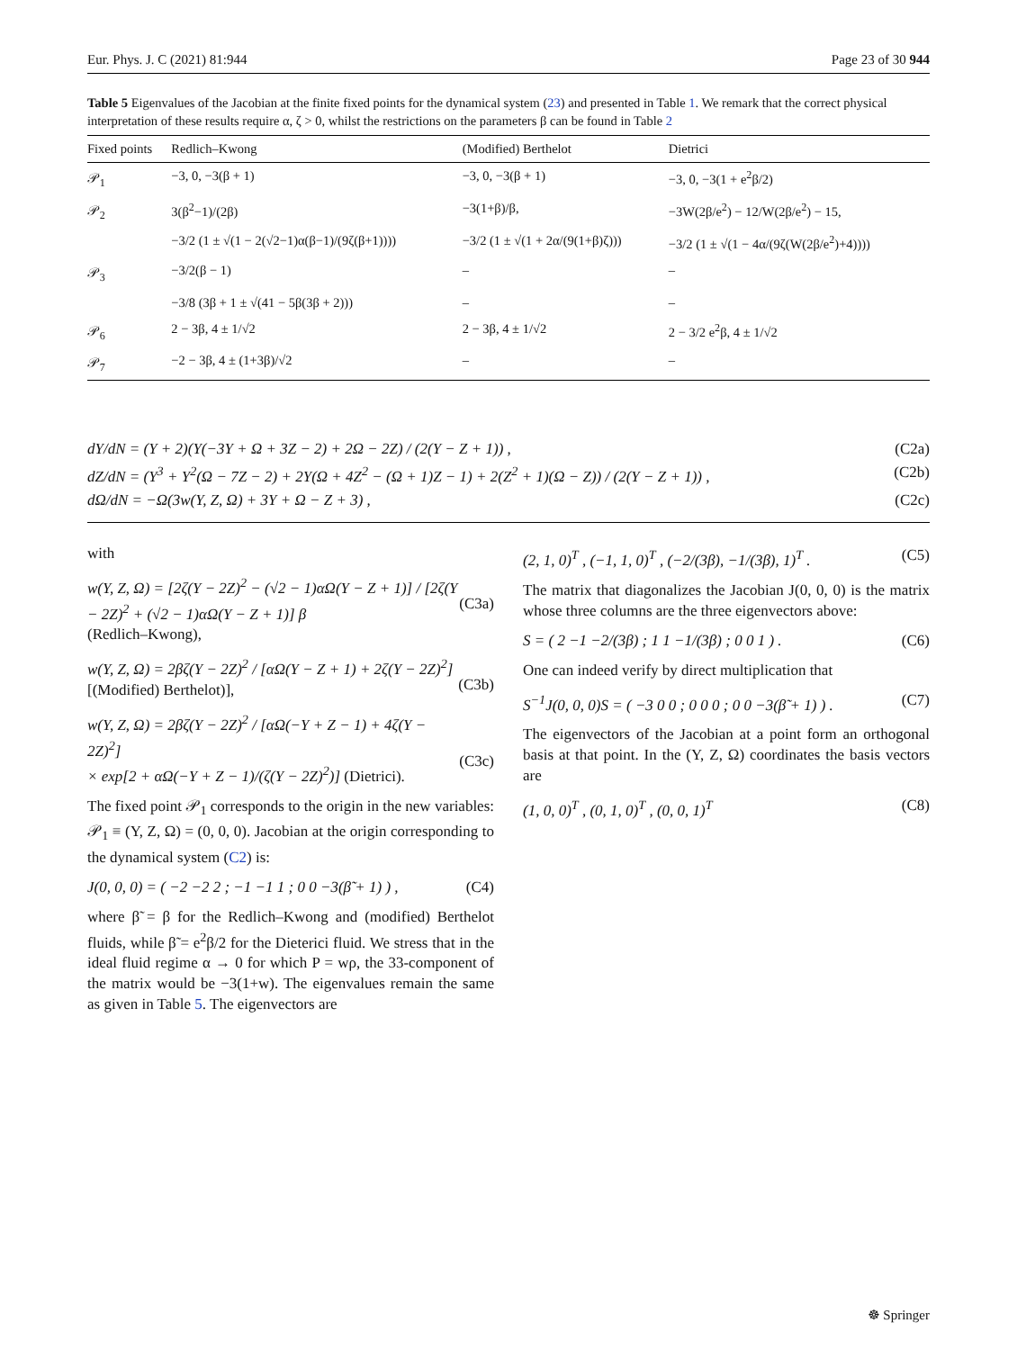Eur. Phys. J. C (2021) 81:944 Page 23 of 30 944
Table 5 Eigenvalues of the Jacobian at the finite fixed points for the dynamical system (23) and presented in Table 1. We remark that the correct physical interpretation of these results require α, ζ > 0, whilst the restrictions on the parameters β can be found in Table 2
| Fixed points | Redlich–Kwong | (Modified) Berthelot | Dietrici |
| --- | --- | --- | --- |
| 𝒫<sub>1</sub> | −3, 0, −3(β + 1) | −3, 0, −3(β + 1) | −3, 0, −3(1 + e<sup>2</sup>β/2) |
| 𝒫<sub>2</sub> | 3(β<sup>2</sup>−1)/(2β) | −3(1+β)/β, | −3W(2β/e<sup>2</sup>) − 12/W(2β/e<sup>2</sup>) − 15, |
| | −3/2 (1 ± √(1 − 2(√2−1)α(β−1)/(9ζ(β+1)))) | −3/2 (1 ± √(1 + 2α/(9(1+β)ζ))) | −3/2 (1 ± √(1 − 4α/(9ζ(W(2β/e<sup>2</sup>)+4)))) |
| 𝒫<sub>3</sub> | −3/2(β − 1) | – | – |
| | −3/8 (3β + 1 ± √(41 − 5β(3β + 2))) | – | – |
| 𝒫<sub>6</sub> | 2 − 3β, 4 ± 1/√2 | 2 − 3β, 4 ± 1/√2 | 2 − 3/2 e<sup>2</sup>β, 4 ± 1/√2 |
| 𝒫<sub>7</sub> | −2 − 3β, 4 ± (1+3β)/√2 | – | – |
dY/dN = (Y + 2)(Y(−3Y + Ω + 3Z − 2) + 2Ω − 2Z) / (2(Y − Z + 1)) , (C2a)
dZ/dN = (Y<sup>3</sup> + Y<sup>2</sup>(Ω − 7Z − 2) + 2Y(Ω + 4Z<sup>2</sup> − (Ω + 1)Z − 1) + 2(Z<sup>2</sup> + 1)(Ω − Z)) / (2(Y − Z + 1)) , (C2b)
dΩ/dN = −Ω(3w(Y, Z, Ω) + 3Y + Ω − Z + 3) , (C2c)
with
w(Y, Z, Ω) = [2ζ(Y − 2Z)<sup>2</sup> − (√2 − 1)αΩ(Y − Z + 1)] / [2ζ(Y − 2Z)<sup>2</sup> + (√2 − 1)αΩ(Y − Z + 1)] β
(Redlich–Kwong),
(C3a)
w(Y, Z, Ω) = 2βζ(Y − 2Z)<sup>2</sup> / [αΩ(Y − Z + 1) + 2ζ(Y − 2Z)<sup>2</sup>]
[(Modified) Berthelot)],
(C3b)
w(Y, Z, Ω) = 2βζ(Y − 2Z)<sup>2</sup> / [αΩ(−Y + Z − 1) + 4ζ(Y − 2Z)<sup>2</sup>]
× exp[2 + αΩ(−Y + Z − 1)/(ζ(Y − 2Z)<sup>2</sup>)] (Dietrici).
(C3c)
The fixed point 𝒫<sub>1</sub> corresponds to the origin in the new variables: 𝒫<sub>1</sub> ≡ (Y, Z, Ω) = (0, 0, 0). Jacobian at the origin corresponding to the dynamical system (C2) is:
J(0, 0, 0) = ( −2 −2 2 ; −1 −1 1 ; 0 0 −3(β̃ + 1) ) , (C4)
where β̃ = β for the Redlich–Kwong and (modified) Berthelot fluids, while β̃ = e<sup>2</sup>β/2 for the Dieterici fluid. We stress that in the ideal fluid regime α → 0 for which P = wρ, the 33-component of the matrix would be −3(1+w). The eigenvalues remain the same as given in Table 5. The eigenvectors are
(2, 1, 0)<sup>T</sup> , (−1, 1, 0)<sup>T</sup> , (−2/(3β), −1/(3β), 1)<sup>T</sup> . (C5)
The matrix that diagonalizes the Jacobian J(0, 0, 0) is the matrix whose three columns are the three eigenvectors above:
S = ( 2 −1 −2/(3β) ; 1 1 −1/(3β) ; 0 0 1 ) . (C6)
One can indeed verify by direct multiplication that
S<sup>−1</sup>J(0, 0, 0)S = ( −3 0 0 ; 0 0 0 ; 0 0 −3(β̃ + 1) ) . (C7)
The eigenvectors of the Jacobian at a point form an orthogonal basis at that point. In the (Y, Z, Ω) coordinates the basis vectors are
(1, 0, 0)<sup>T</sup> , (0, 1, 0)<sup>T</sup> , (0, 0, 1)<sup>T</sup> (C8)
☸ Springer